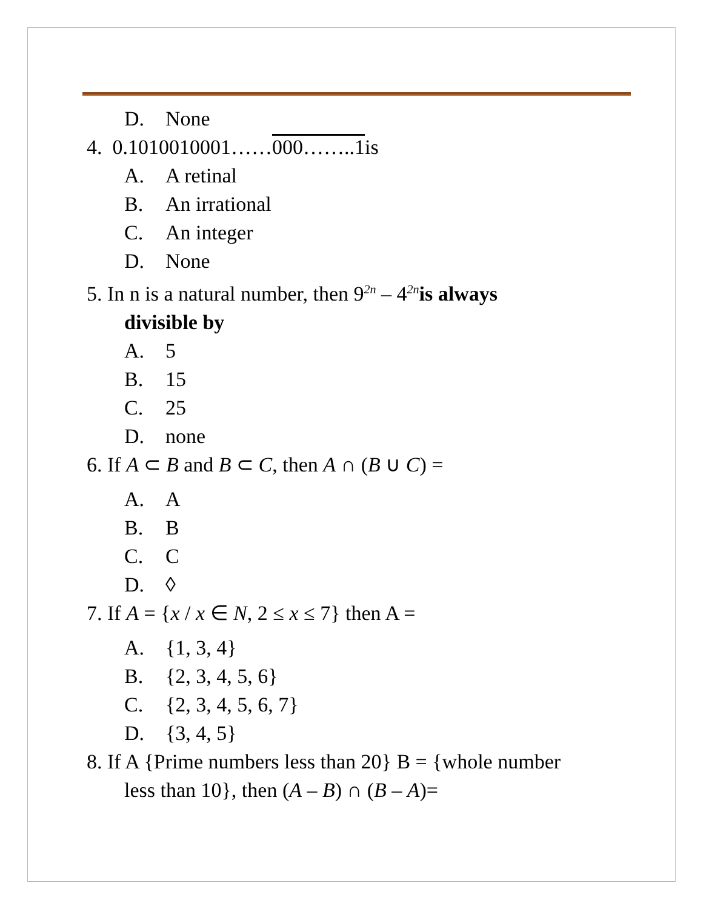D. None
4. 0.1010010001……000……..1is
A. A retinal
B. An irrational
C. An integer
D. None
5. In n is a natural number, then 9<sup>2n</sup> – 4<sup>2n</sup>is always
divisible by
A. 5
B. 15
C. 25
D. none
6. If A ⊂ B and B ⊂ C, then A ∩ (B ∪ C) =
A. A
B. B
C. C
D. ◊
7. If A = {x / x ∈ N, 2 ≤ x ≤ 7} then A =
A. {1, 3, 4}
B. {2, 3, 4, 5, 6}
C. {2, 3, 4, 5, 6, 7}
D. {3, 4, 5}
8. If A {Prime numbers less than 20} B = {whole number
less than 10}, then (A – B) ∩ (B – A)=